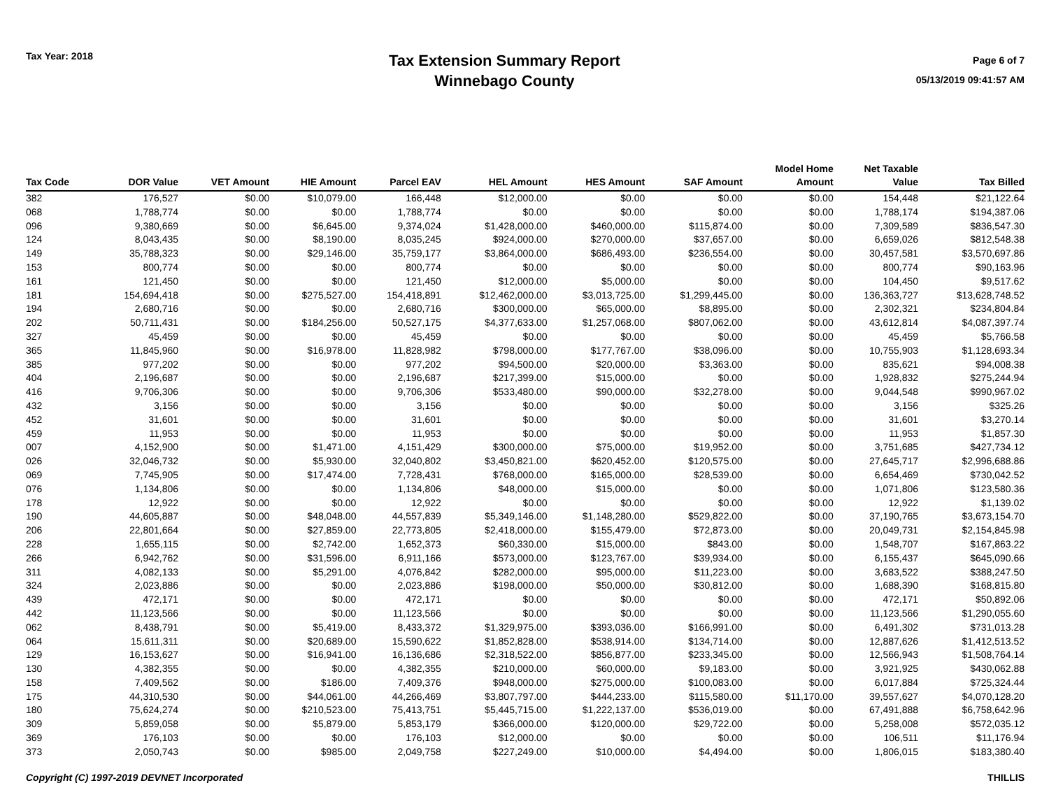Tax Year: 2018
Tax Extension Summary Report
Winnebago County
Page 6 of 7
05/13/2019 09:41:57 AM
| Tax Code | DOR Value | VET Amount | HIE Amount | Parcel EAV | HEL Amount | HES Amount | SAF Amount | Model Home Amount | Net Taxable Value | Tax Billed |
| --- | --- | --- | --- | --- | --- | --- | --- | --- | --- | --- |
| 382 | 176,527 | $0.00 | $10,079.00 | 166,448 | $12,000.00 | $0.00 | $0.00 | $0.00 | 154,448 | $21,122.64 |
| 068 | 1,788,774 | $0.00 | $0.00 | 1,788,774 | $0.00 | $0.00 | $0.00 | $0.00 | 1,788,174 | $194,387.06 |
| 096 | 9,380,669 | $0.00 | $6,645.00 | 9,374,024 | $1,428,000.00 | $460,000.00 | $115,874.00 | $0.00 | 7,309,589 | $836,547.30 |
| 124 | 8,043,435 | $0.00 | $8,190.00 | 8,035,245 | $924,000.00 | $270,000.00 | $37,657.00 | $0.00 | 6,659,026 | $812,548.38 |
| 149 | 35,788,323 | $0.00 | $29,146.00 | 35,759,177 | $3,864,000.00 | $686,493.00 | $236,554.00 | $0.00 | 30,457,581 | $3,570,697.86 |
| 153 | 800,774 | $0.00 | $0.00 | 800,774 | $0.00 | $0.00 | $0.00 | $0.00 | 800,774 | $90,163.96 |
| 161 | 121,450 | $0.00 | $0.00 | 121,450 | $12,000.00 | $5,000.00 | $0.00 | $0.00 | 104,450 | $9,517.62 |
| 181 | 154,694,418 | $0.00 | $275,527.00 | 154,418,891 | $12,462,000.00 | $3,013,725.00 | $1,299,445.00 | $0.00 | 136,363,727 | $13,628,748.52 |
| 194 | 2,680,716 | $0.00 | $0.00 | 2,680,716 | $300,000.00 | $65,000.00 | $8,895.00 | $0.00 | 2,302,321 | $234,804.84 |
| 202 | 50,711,431 | $0.00 | $184,256.00 | 50,527,175 | $4,377,633.00 | $1,257,068.00 | $807,062.00 | $0.00 | 43,612,814 | $4,087,397.74 |
| 327 | 45,459 | $0.00 | $0.00 | 45,459 | $0.00 | $0.00 | $0.00 | $0.00 | 45,459 | $5,766.58 |
| 365 | 11,845,960 | $0.00 | $16,978.00 | 11,828,982 | $798,000.00 | $177,767.00 | $38,096.00 | $0.00 | 10,755,903 | $1,128,693.34 |
| 385 | 977,202 | $0.00 | $0.00 | 977,202 | $94,500.00 | $20,000.00 | $3,363.00 | $0.00 | 835,621 | $94,008.38 |
| 404 | 2,196,687 | $0.00 | $0.00 | 2,196,687 | $217,399.00 | $15,000.00 | $0.00 | $0.00 | 1,928,832 | $275,244.94 |
| 416 | 9,706,306 | $0.00 | $0.00 | 9,706,306 | $533,480.00 | $90,000.00 | $32,278.00 | $0.00 | 9,044,548 | $990,967.02 |
| 432 | 3,156 | $0.00 | $0.00 | 3,156 | $0.00 | $0.00 | $0.00 | $0.00 | 3,156 | $325.26 |
| 452 | 31,601 | $0.00 | $0.00 | 31,601 | $0.00 | $0.00 | $0.00 | $0.00 | 31,601 | $3,270.14 |
| 459 | 11,953 | $0.00 | $0.00 | 11,953 | $0.00 | $0.00 | $0.00 | $0.00 | 11,953 | $1,857.30 |
| 007 | 4,152,900 | $0.00 | $1,471.00 | 4,151,429 | $300,000.00 | $75,000.00 | $19,952.00 | $0.00 | 3,751,685 | $427,734.12 |
| 026 | 32,046,732 | $0.00 | $5,930.00 | 32,040,802 | $3,450,821.00 | $620,452.00 | $120,575.00 | $0.00 | 27,645,717 | $2,996,688.86 |
| 069 | 7,745,905 | $0.00 | $17,474.00 | 7,728,431 | $768,000.00 | $165,000.00 | $28,539.00 | $0.00 | 6,654,469 | $730,042.52 |
| 076 | 1,134,806 | $0.00 | $0.00 | 1,134,806 | $48,000.00 | $15,000.00 | $0.00 | $0.00 | 1,071,806 | $123,580.36 |
| 178 | 12,922 | $0.00 | $0.00 | 12,922 | $0.00 | $0.00 | $0.00 | $0.00 | 12,922 | $1,139.02 |
| 190 | 44,605,887 | $0.00 | $48,048.00 | 44,557,839 | $5,349,146.00 | $1,148,280.00 | $529,822.00 | $0.00 | 37,190,765 | $3,673,154.70 |
| 206 | 22,801,664 | $0.00 | $27,859.00 | 22,773,805 | $2,418,000.00 | $155,479.00 | $72,873.00 | $0.00 | 20,049,731 | $2,154,845.98 |
| 228 | 1,655,115 | $0.00 | $2,742.00 | 1,652,373 | $60,330.00 | $15,000.00 | $843.00 | $0.00 | 1,548,707 | $167,863.22 |
| 266 | 6,942,762 | $0.00 | $31,596.00 | 6,911,166 | $573,000.00 | $123,767.00 | $39,934.00 | $0.00 | 6,155,437 | $645,090.66 |
| 311 | 4,082,133 | $0.00 | $5,291.00 | 4,076,842 | $282,000.00 | $95,000.00 | $11,223.00 | $0.00 | 3,683,522 | $388,247.50 |
| 324 | 2,023,886 | $0.00 | $0.00 | 2,023,886 | $198,000.00 | $50,000.00 | $30,812.00 | $0.00 | 1,688,390 | $168,815.80 |
| 439 | 472,171 | $0.00 | $0.00 | 472,171 | $0.00 | $0.00 | $0.00 | $0.00 | 472,171 | $50,892.06 |
| 442 | 11,123,566 | $0.00 | $0.00 | 11,123,566 | $0.00 | $0.00 | $0.00 | $0.00 | 11,123,566 | $1,290,055.60 |
| 062 | 8,438,791 | $0.00 | $5,419.00 | 8,433,372 | $1,329,975.00 | $393,036.00 | $166,991.00 | $0.00 | 6,491,302 | $731,013.28 |
| 064 | 15,611,311 | $0.00 | $20,689.00 | 15,590,622 | $1,852,828.00 | $538,914.00 | $134,714.00 | $0.00 | 12,887,626 | $1,412,513.52 |
| 129 | 16,153,627 | $0.00 | $16,941.00 | 16,136,686 | $2,318,522.00 | $856,877.00 | $233,345.00 | $0.00 | 12,566,943 | $1,508,764.14 |
| 130 | 4,382,355 | $0.00 | $0.00 | 4,382,355 | $210,000.00 | $60,000.00 | $9,183.00 | $0.00 | 3,921,925 | $430,062.88 |
| 158 | 7,409,562 | $0.00 | $186.00 | 7,409,376 | $948,000.00 | $275,000.00 | $100,083.00 | $0.00 | 6,017,884 | $725,324.44 |
| 175 | 44,310,530 | $0.00 | $44,061.00 | 44,266,469 | $3,807,797.00 | $444,233.00 | $115,580.00 | $11,170.00 | 39,557,627 | $4,070,128.20 |
| 180 | 75,624,274 | $0.00 | $210,523.00 | 75,413,751 | $5,445,715.00 | $1,222,137.00 | $536,019.00 | $0.00 | 67,491,888 | $6,758,642.96 |
| 309 | 5,859,058 | $0.00 | $5,879.00 | 5,853,179 | $366,000.00 | $120,000.00 | $29,722.00 | $0.00 | 5,258,008 | $572,035.12 |
| 369 | 176,103 | $0.00 | $0.00 | 176,103 | $12,000.00 | $0.00 | $0.00 | $0.00 | 106,511 | $11,176.94 |
| 373 | 2,050,743 | $0.00 | $985.00 | 2,049,758 | $227,249.00 | $10,000.00 | $4,494.00 | $0.00 | 1,806,015 | $183,380.40 |
Copyright (C) 1997-2019 DEVNET Incorporated THILLIS